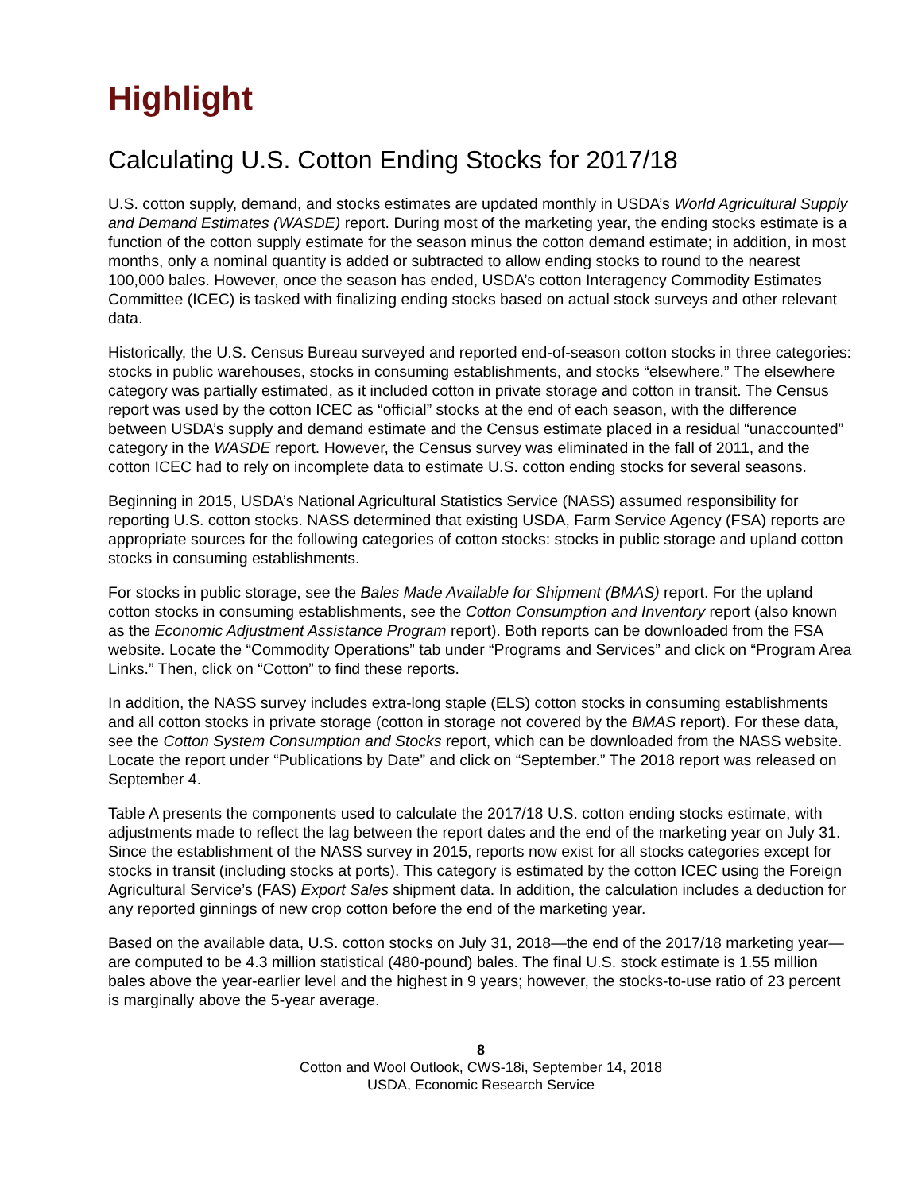Highlight
Calculating U.S. Cotton Ending Stocks for 2017/18
U.S. cotton supply, demand, and stocks estimates are updated monthly in USDA’s World Agricultural Supply and Demand Estimates (WASDE) report. During most of the marketing year, the ending stocks estimate is a function of the cotton supply estimate for the season minus the cotton demand estimate; in addition, in most months, only a nominal quantity is added or subtracted to allow ending stocks to round to the nearest 100,000 bales. However, once the season has ended, USDA’s cotton Interagency Commodity Estimates Committee (ICEC) is tasked with finalizing ending stocks based on actual stock surveys and other relevant data.
Historically, the U.S. Census Bureau surveyed and reported end-of-season cotton stocks in three categories: stocks in public warehouses, stocks in consuming establishments, and stocks “elsewhere.” The elsewhere category was partially estimated, as it included cotton in private storage and cotton in transit. The Census report was used by the cotton ICEC as “official” stocks at the end of each season, with the difference between USDA’s supply and demand estimate and the Census estimate placed in a residual “unaccounted” category in the WASDE report. However, the Census survey was eliminated in the fall of 2011, and the cotton ICEC had to rely on incomplete data to estimate U.S. cotton ending stocks for several seasons.
Beginning in 2015, USDA’s National Agricultural Statistics Service (NASS) assumed responsibility for reporting U.S. cotton stocks. NASS determined that existing USDA, Farm Service Agency (FSA) reports are appropriate sources for the following categories of cotton stocks: stocks in public storage and upland cotton stocks in consuming establishments.
For stocks in public storage, see the Bales Made Available for Shipment (BMAS) report. For the upland cotton stocks in consuming establishments, see the Cotton Consumption and Inventory report (also known as the Economic Adjustment Assistance Program report). Both reports can be downloaded from the FSA website. Locate the “Commodity Operations” tab under “Programs and Services” and click on “Program Area Links.” Then, click on “Cotton” to find these reports.
In addition, the NASS survey includes extra-long staple (ELS) cotton stocks in consuming establishments and all cotton stocks in private storage (cotton in storage not covered by the BMAS report). For these data, see the Cotton System Consumption and Stocks report, which can be downloaded from the NASS website. Locate the report under “Publications by Date” and click on “September.” The 2018 report was released on September 4.
Table A presents the components used to calculate the 2017/18 U.S. cotton ending stocks estimate, with adjustments made to reflect the lag between the report dates and the end of the marketing year on July 31. Since the establishment of the NASS survey in 2015, reports now exist for all stocks categories except for stocks in transit (including stocks at ports). This category is estimated by the cotton ICEC using the Foreign Agricultural Service’s (FAS) Export Sales shipment data. In addition, the calculation includes a deduction for any reported ginnings of new crop cotton before the end of the marketing year.
Based on the available data, U.S. cotton stocks on July 31, 2018—the end of the 2017/18 marketing year—are computed to be 4.3 million statistical (480-pound) bales. The final U.S. stock estimate is 1.55 million bales above the year-earlier level and the highest in 9 years; however, the stocks-to-use ratio of 23 percent is marginally above the 5-year average.
8
Cotton and Wool Outlook, CWS-18i, September 14, 2018
USDA, Economic Research Service